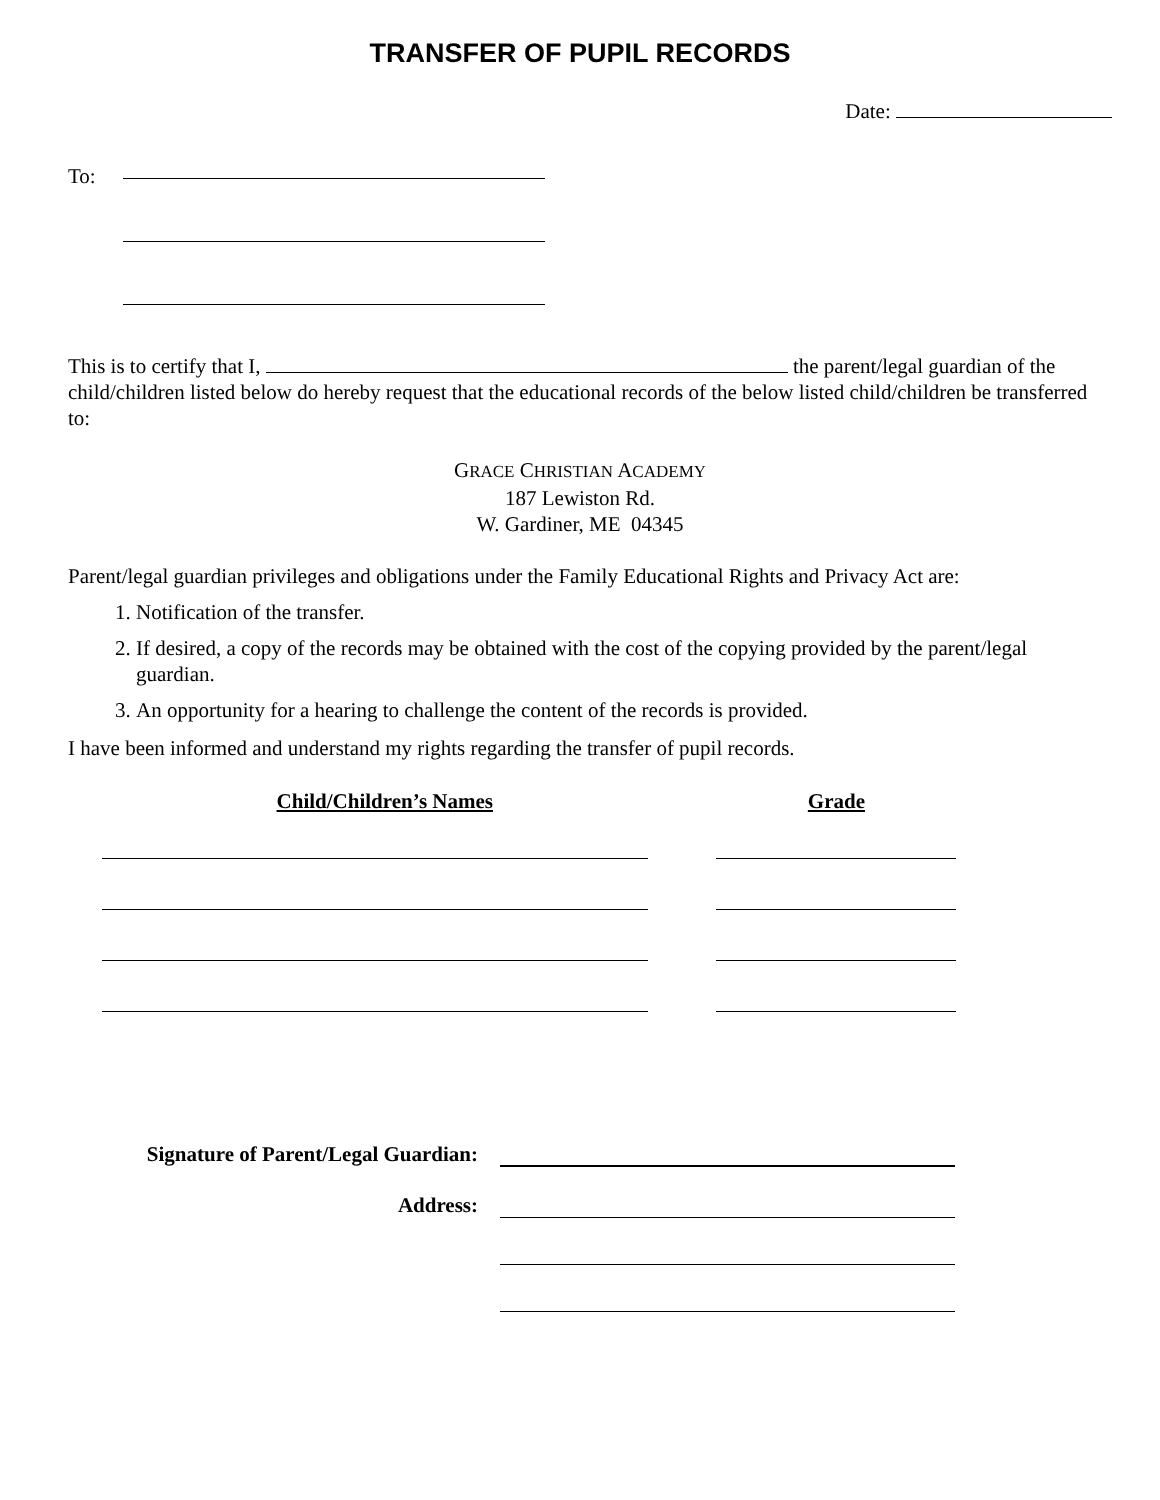TRANSFER OF PUPIL RECORDS
Date:
To:
This is to certify that I, the parent/legal guardian of the child/children listed below do hereby request that the educational records of the below listed child/children be transferred to:
GRACE CHRISTIAN ACADEMY
187 Lewiston Rd.
W. Gardiner, ME 04345
Parent/legal guardian privileges and obligations under the Family Educational Rights and Privacy Act are:
1. Notification of the transfer.
2. If desired, a copy of the records may be obtained with the cost of the copying provided by the parent/legal guardian.
3. An opportunity for a hearing to challenge the content of the records is provided.
I have been informed and understand my rights regarding the transfer of pupil records.
Child/Children’s Names Grade
Signature of Parent/Legal Guardian:
Address: